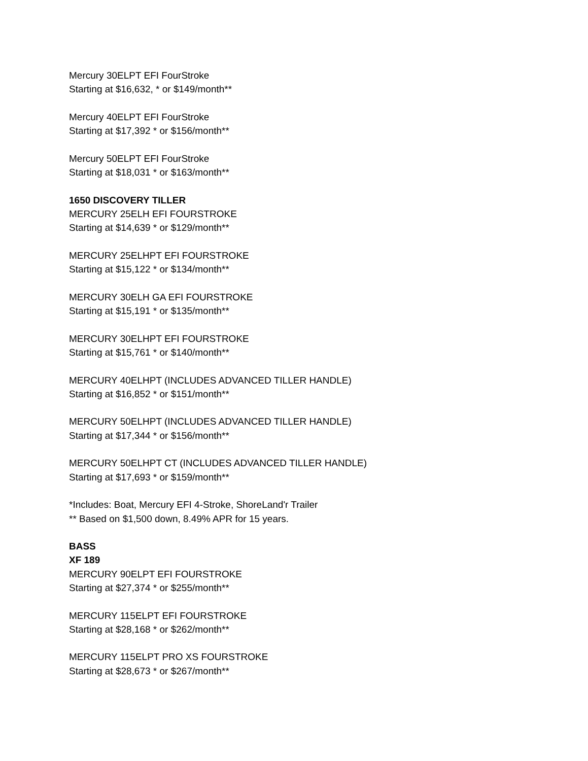Mercury 30ELPT EFI FourStroke
Starting at $16,632, * or $149/month**
Mercury 40ELPT EFI FourStroke
Starting at $17,392 * or $156/month**
Mercury 50ELPT EFI FourStroke
Starting at $18,031 * or $163/month**
1650 DISCOVERY TILLER
MERCURY 25ELH EFI FOURSTROKE
Starting at $14,639 * or $129/month**
MERCURY 25ELHPT EFI FOURSTROKE
Starting at $15,122 * or $134/month**
MERCURY 30ELH GA EFI FOURSTROKE
Starting at $15,191 * or $135/month**
MERCURY 30ELHPT EFI FOURSTROKE
Starting at $15,761 * or $140/month**
MERCURY 40ELHPT (INCLUDES ADVANCED TILLER HANDLE)
Starting at $16,852 * or $151/month**
MERCURY 50ELHPT (INCLUDES ADVANCED TILLER HANDLE)
Starting at $17,344 * or $156/month**
MERCURY 50ELHPT CT (INCLUDES ADVANCED TILLER HANDLE)
Starting at $17,693 * or $159/month**
*Includes: Boat, Mercury EFI 4-Stroke, ShoreLand'r Trailer
** Based on $1,500 down, 8.49% APR for 15 years.
BASS
XF 189
MERCURY 90ELPT EFI FOURSTROKE
Starting at $27,374 * or $255/month**
MERCURY 115ELPT EFI FOURSTROKE
Starting at $28,168 * or $262/month**
MERCURY 115ELPT PRO XS FOURSTROKE
Starting at $28,673 * or $267/month**